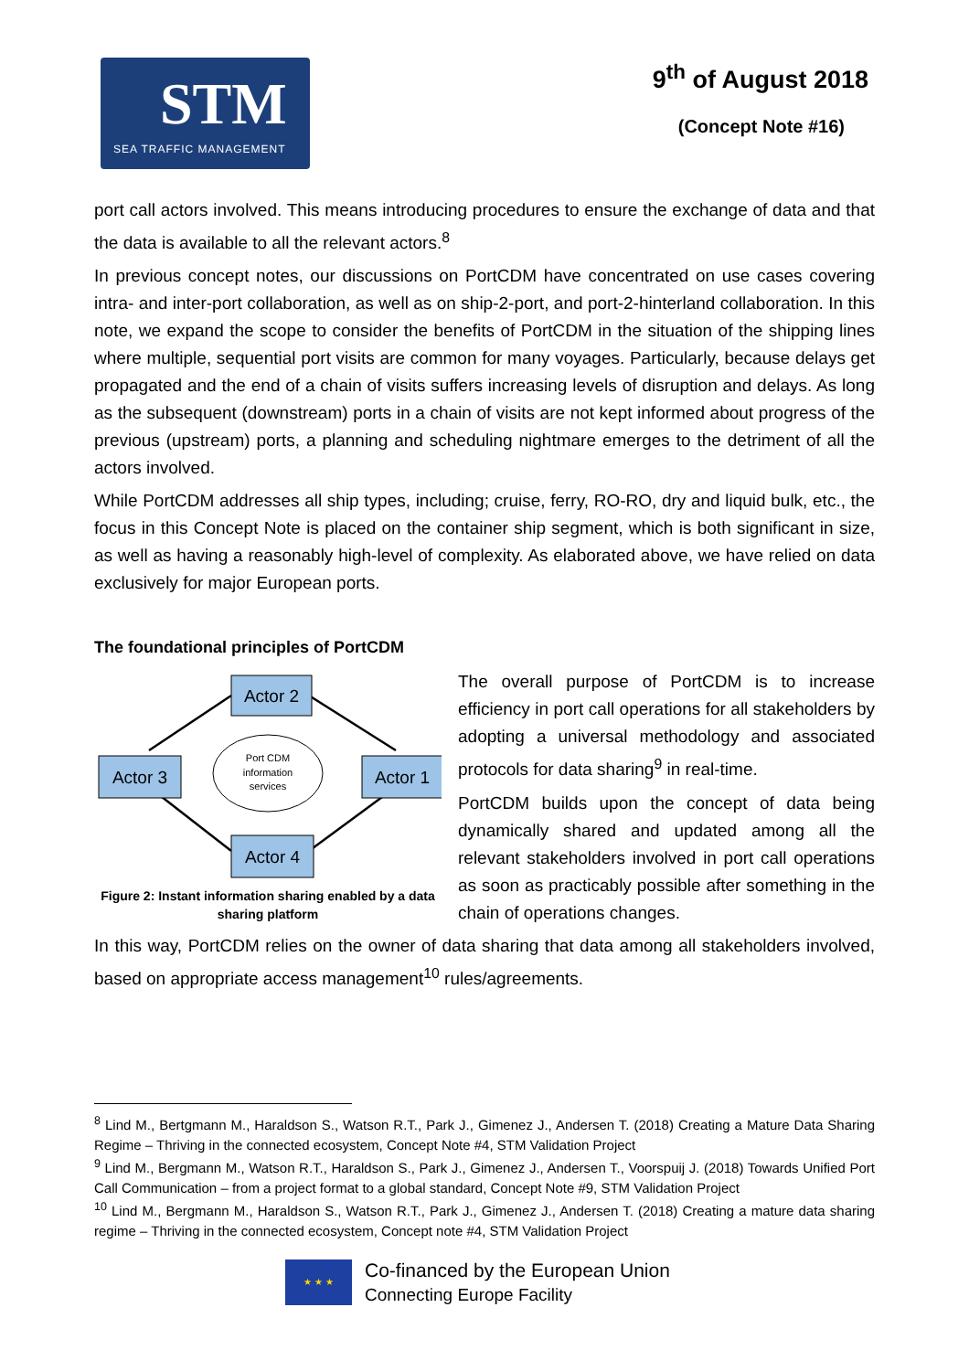STM
SEA TRAFFIC MANAGEMENT
9<sup>th</sup> of August 2018
(Concept Note #16)
port call actors involved. This means introducing procedures to ensure the exchange of data and that the data is available to all the relevant actors.<sup>8</sup>
In previous concept notes, our discussions on PortCDM have concentrated on use cases covering intra- and inter-port collaboration, as well as on ship-2-port, and port-2-hinterland collaboration. In this note, we expand the scope to consider the benefits of PortCDM in the situation of the shipping lines where multiple, sequential port visits are common for many voyages. Particularly, because delays get propagated and the end of a chain of visits suffers increasing levels of disruption and delays. As long as the subsequent (downstream) ports in a chain of visits are not kept informed about progress of the previous (upstream) ports, a planning and scheduling nightmare emerges to the detriment of all the actors involved.
While PortCDM addresses all ship types, including; cruise, ferry, RO-RO, dry and liquid bulk, etc., the focus in this Concept Note is placed on the container ship segment, which is both significant in size, as well as having a reasonably high-level of complexity. As elaborated above, we have relied on data exclusively for major European ports.
The foundational principles of PortCDM
Port CDM
information
services
Actor 2
Actor 3
Actor 1
Actor 4
Figure 2: Instant information sharing enabled by a data sharing platform
The overall purpose of PortCDM is to increase efficiency in port call operations for all stakeholders by adopting a universal methodology and associated protocols for data sharing<sup>9</sup> in real-time.
PortCDM builds upon the concept of data being dynamically shared and updated among all the relevant stakeholders involved in port call operations as soon as practicably possible after something in the chain of operations changes.
In this way, PortCDM relies on the owner of data sharing that data among all stakeholders involved, based on appropriate access management<sup>10</sup> rules/agreements.
<sup>8</sup> Lind M., Bertgmann M., Haraldson S., Watson R.T., Park J., Gimenez J., Andersen T. (2018) Creating a Mature Data Sharing Regime – Thriving in the connected ecosystem, Concept Note #4, STM Validation Project
<sup>9</sup> Lind M., Bergmann M., Watson R.T., Haraldson S., Park J., Gimenez J., Andersen T., Voorspuij J. (2018) Towards Unified Port Call Communication – from a project format to a global standard, Concept Note #9, STM Validation Project
<sup>10</sup> Lind M., Bergmann M., Haraldson S., Watson R.T., Park J., Gimenez J., Andersen T. (2018) Creating a mature data sharing regime – Thriving in the connected ecosystem, Concept note #4, STM Validation Project
★ ★ ★
Co-financed by the European Union
Connecting Europe Facility